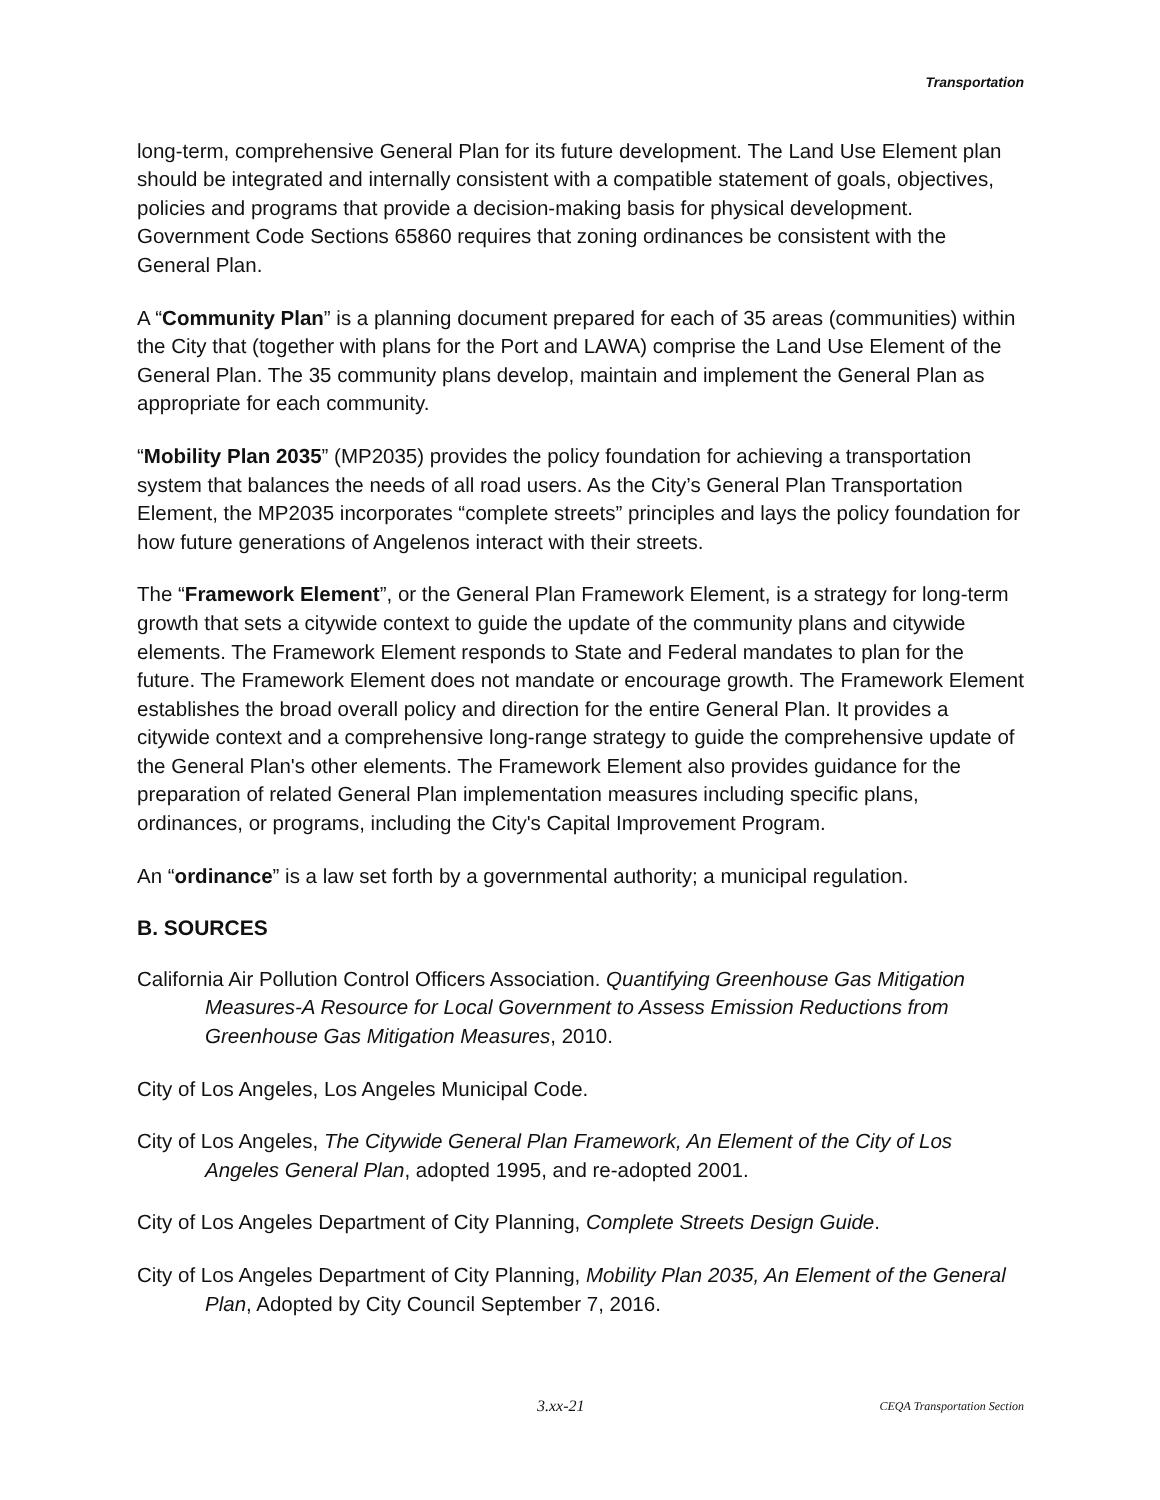Transportation
long-term, comprehensive General Plan for its future development. The Land Use Element plan should be integrated and internally consistent with a compatible statement of goals, objectives, policies and programs that provide a decision-making basis for physical development. Government Code Sections 65860 requires that zoning ordinances be consistent with the General Plan.
A “Community Plan” is a planning document prepared for each of 35 areas (communities) within the City that (together with plans for the Port and LAWA) comprise the Land Use Element of the General Plan. The 35 community plans develop, maintain and implement the General Plan as appropriate for each community.
“Mobility Plan 2035” (MP2035) provides the policy foundation for achieving a transportation system that balances the needs of all road users. As the City’s General Plan Transportation Element, the MP2035 incorporates “complete streets” principles and lays the policy foundation for how future generations of Angelenos interact with their streets.
The “Framework Element”, or the General Plan Framework Element, is a strategy for long-term growth that sets a citywide context to guide the update of the community plans and citywide elements. The Framework Element responds to State and Federal mandates to plan for the future. The Framework Element does not mandate or encourage growth. The Framework Element establishes the broad overall policy and direction for the entire General Plan. It provides a citywide context and a comprehensive long-range strategy to guide the comprehensive update of the General Plan's other elements. The Framework Element also provides guidance for the preparation of related General Plan implementation measures including specific plans, ordinances, or programs, including the City's Capital Improvement Program.
An “ordinance” is a law set forth by a governmental authority; a municipal regulation.
B. SOURCES
California Air Pollution Control Officers Association. Quantifying Greenhouse Gas Mitigation Measures-A Resource for Local Government to Assess Emission Reductions from Greenhouse Gas Mitigation Measures, 2010.
City of Los Angeles, Los Angeles Municipal Code.
City of Los Angeles, The Citywide General Plan Framework, An Element of the City of Los Angeles General Plan, adopted 1995, and re-adopted 2001.
City of Los Angeles Department of City Planning, Complete Streets Design Guide.
City of Los Angeles Department of City Planning, Mobility Plan 2035, An Element of the General Plan, Adopted by City Council September 7, 2016.
3.xx-21 CEQA Transportation Section